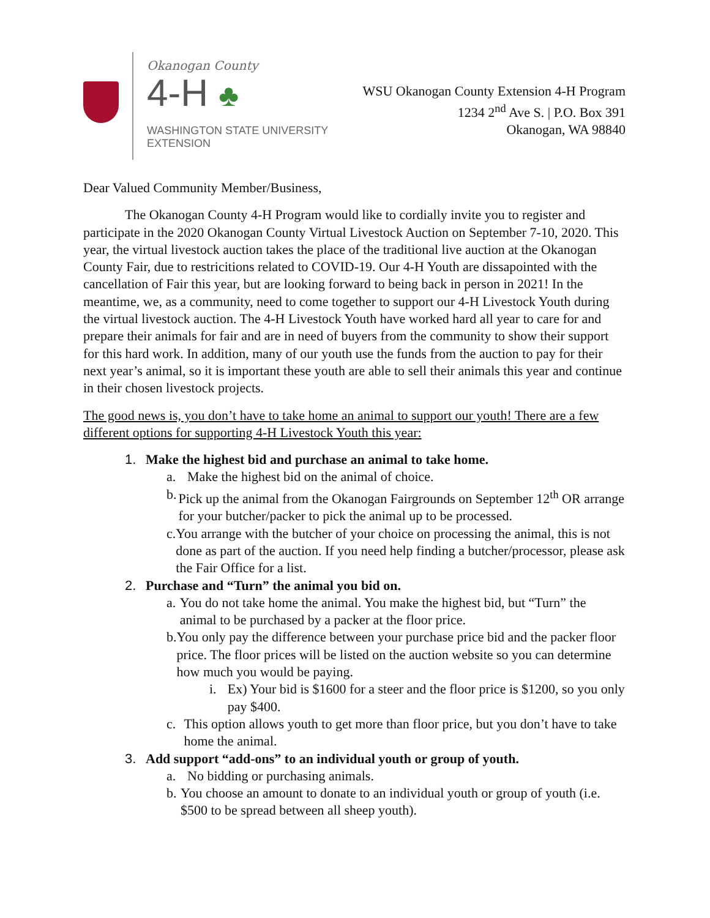Okanogan County
4-H ♣
WASHINGTON STATE UNIVERSITY
EXTENSION
WSU Okanogan County Extension 4-H Program
1234 2<sup>nd</sup> Ave S. | P.O. Box 391
Okanogan, WA 98840
Dear Valued Community Member/Business,
The Okanogan County 4-H Program would like to cordially invite you to register and participate in the 2020 Okanogan County Virtual Livestock Auction on September 7-10, 2020. This year, the virtual livestock auction takes the place of the traditional live auction at the Okanogan County Fair, due to restricitions related to COVID-19. Our 4-H Youth are dissapointed with the cancellation of Fair this year, but are looking forward to being back in person in 2021! In the meantime, we, as a community, need to come together to support our 4-H Livestock Youth during the virtual livestock auction. The 4-H Livestock Youth have worked hard all year to care for and prepare their animals for fair and are in need of buyers from the community to show their support for this hard work. In addition, many of our youth use the funds from the auction to pay for their next year’s animal, so it is important these youth are able to sell their animals this year and continue in their chosen livestock projects.
The good news is, you don’t have to take home an animal to support our youth! There are a few different options for supporting 4-H Livestock Youth this year:
1. Make the highest bid and purchase an animal to take home.
a. Make the highest bid on the animal of choice.
b. Pick up the animal from the Okanogan Fairgrounds on September 12<sup>th</sup> OR arrange for your butcher/packer to pick the animal up to be processed.
c. You arrange with the butcher of your choice on processing the animal, this is not done as part of the auction. If you need help finding a butcher/processor, please ask the Fair Office for a list.
2. Purchase and “Turn” the animal you bid on.
a. You do not take home the animal. You make the highest bid, but “Turn” the animal to be purchased by a packer at the floor price.
b. You only pay the difference between your purchase price bid and the packer floor price. The floor prices will be listed on the auction website so you can determine how much you would be paying.
i. Ex) Your bid is $1600 for a steer and the floor price is $1200, so you only pay $400.
c. This option allows youth to get more than floor price, but you don’t have to take home the animal.
3. Add support “add-ons” to an individual youth or group of youth.
a. No bidding or purchasing animals.
b. You choose an amount to donate to an individual youth or group of youth (i.e. $500 to be spread between all sheep youth).